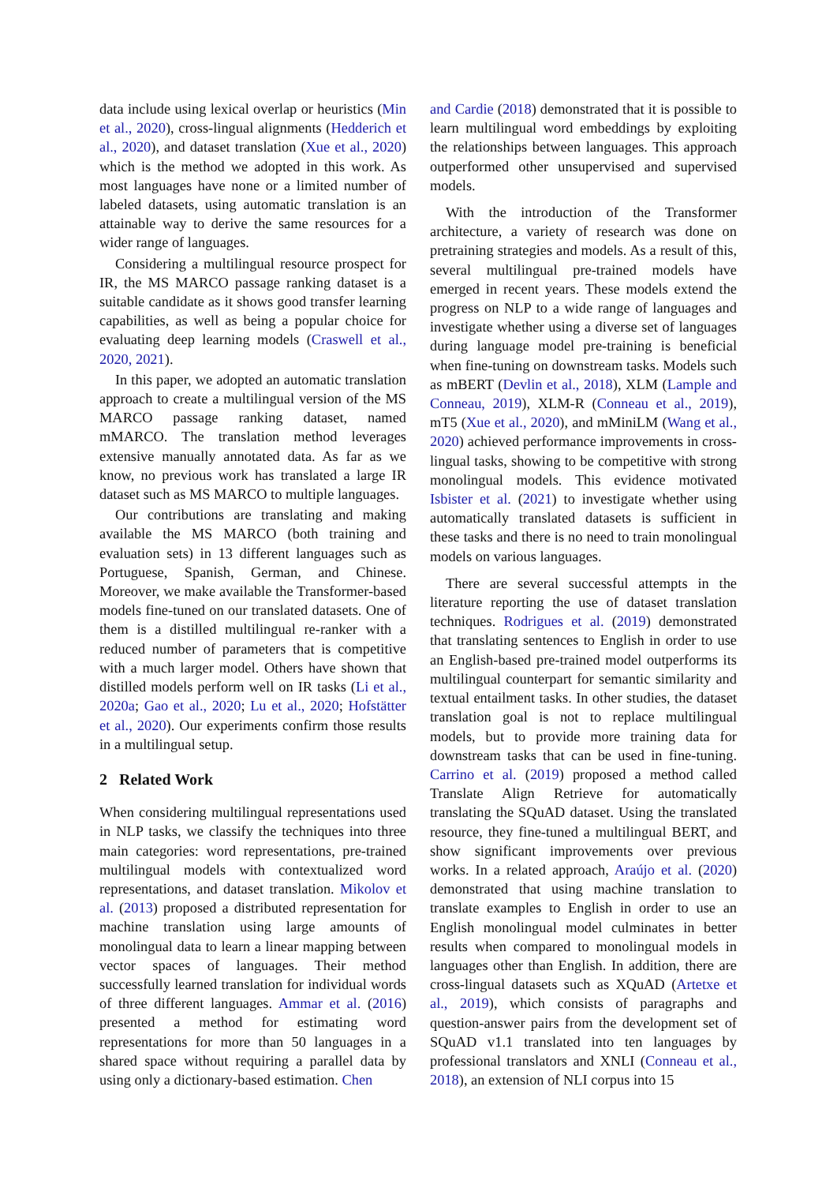data include using lexical overlap or heuristics (Min et al., 2020), cross-lingual alignments (Hedderich et al., 2020), and dataset translation (Xue et al., 2020) which is the method we adopted in this work. As most languages have none or a limited number of labeled datasets, using automatic translation is an attainable way to derive the same resources for a wider range of languages.
Considering a multilingual resource prospect for IR, the MS MARCO passage ranking dataset is a suitable candidate as it shows good transfer learning capabilities, as well as being a popular choice for evaluating deep learning models (Craswell et al., 2020, 2021).
In this paper, we adopted an automatic translation approach to create a multilingual version of the MS MARCO passage ranking dataset, named mMARCO. The translation method leverages extensive manually annotated data. As far as we know, no previous work has translated a large IR dataset such as MS MARCO to multiple languages.
Our contributions are translating and making available the MS MARCO (both training and evaluation sets) in 13 different languages such as Portuguese, Spanish, German, and Chinese. Moreover, we make available the Transformer-based models fine-tuned on our translated datasets. One of them is a distilled multilingual re-ranker with a reduced number of parameters that is competitive with a much larger model. Others have shown that distilled models perform well on IR tasks (Li et al., 2020a; Gao et al., 2020; Lu et al., 2020; Hofstätter et al., 2020). Our experiments confirm those results in a multilingual setup.
2 Related Work
When considering multilingual representations used in NLP tasks, we classify the techniques into three main categories: word representations, pre-trained multilingual models with contextualized word representations, and dataset translation. Mikolov et al. (2013) proposed a distributed representation for machine translation using large amounts of monolingual data to learn a linear mapping between vector spaces of languages. Their method successfully learned translation for individual words of three different languages. Ammar et al. (2016) presented a method for estimating word representations for more than 50 languages in a shared space without requiring a parallel data by using only a dictionary-based estimation. Chen
and Cardie (2018) demonstrated that it is possible to learn multilingual word embeddings by exploiting the relationships between languages. This approach outperformed other unsupervised and supervised models.
With the introduction of the Transformer architecture, a variety of research was done on pretraining strategies and models. As a result of this, several multilingual pre-trained models have emerged in recent years. These models extend the progress on NLP to a wide range of languages and investigate whether using a diverse set of languages during language model pre-training is beneficial when fine-tuning on downstream tasks. Models such as mBERT (Devlin et al., 2018), XLM (Lample and Conneau, 2019), XLM-R (Conneau et al., 2019), mT5 (Xue et al., 2020), and mMiniLM (Wang et al., 2020) achieved performance improvements in cross-lingual tasks, showing to be competitive with strong monolingual models. This evidence motivated Isbister et al. (2021) to investigate whether using automatically translated datasets is sufficient in these tasks and there is no need to train monolingual models on various languages.
There are several successful attempts in the literature reporting the use of dataset translation techniques. Rodrigues et al. (2019) demonstrated that translating sentences to English in order to use an English-based pre-trained model outperforms its multilingual counterpart for semantic similarity and textual entailment tasks. In other studies, the dataset translation goal is not to replace multilingual models, but to provide more training data for downstream tasks that can be used in fine-tuning. Carrino et al. (2019) proposed a method called Translate Align Retrieve for automatically translating the SQuAD dataset. Using the translated resource, they fine-tuned a multilingual BERT, and show significant improvements over previous works. In a related approach, Araújo et al. (2020) demonstrated that using machine translation to translate examples to English in order to use an English monolingual model culminates in better results when compared to monolingual models in languages other than English. In addition, there are cross-lingual datasets such as XQuAD (Artetxe et al., 2019), which consists of paragraphs and question-answer pairs from the development set of SQuAD v1.1 translated into ten languages by professional translators and XNLI (Conneau et al., 2018), an extension of NLI corpus into 15